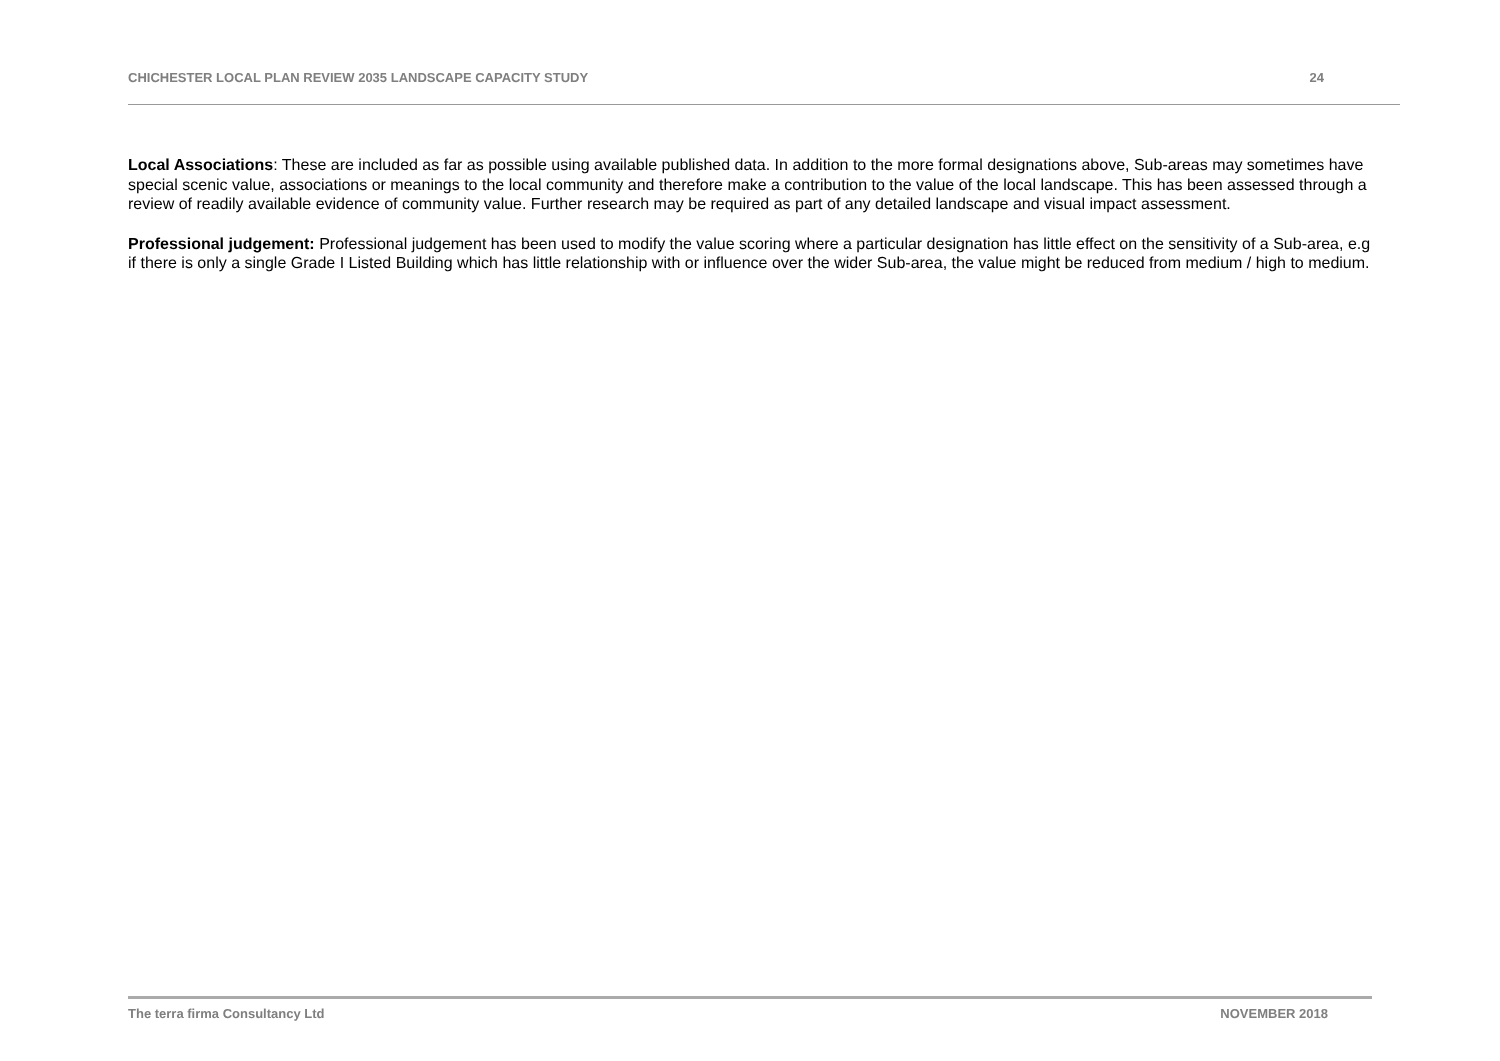CHICHESTER LOCAL PLAN REVIEW 2035 LANDSCAPE CAPACITY STUDY 24
Local Associations: These are included as far as possible using available published data. In addition to the more formal designations above, Sub-areas may sometimes have special scenic value, associations or meanings to the local community and therefore make a contribution to the value of the local landscape. This has been assessed through a review of readily available evidence of community value. Further research may be required as part of any detailed landscape and visual impact assessment.
Professional judgement: Professional judgement has been used to modify the value scoring where a particular designation has little effect on the sensitivity of a Sub-area, e.g if there is only a single Grade I Listed Building which has little relationship with or influence over the wider Sub-area, the value might be reduced from medium / high to medium.
The terra firma Consultancy Ltd NOVEMBER 2018